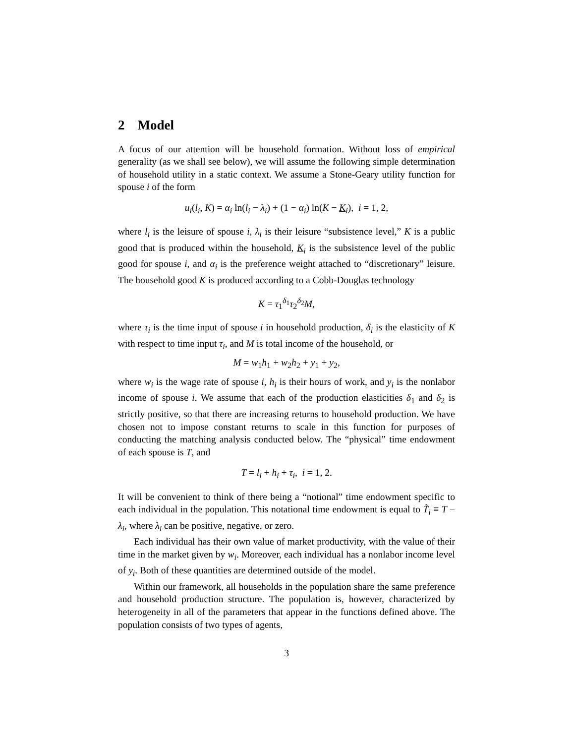2 Model
A focus of our attention will be household formation. Without loss of empirical generality (as we shall see below), we will assume the following simple determination of household utility in a static context. We assume a Stone-Geary utility function for spouse i of the form
u<sub>i</sub>(l<sub>i</sub>, K) = α<sub>i</sub> ln(l<sub>i</sub> − λ<sub>i</sub>) + (1 − α<sub>i</sub>) ln(K − K<sub>i</sub>), i = 1, 2,
where l<sub>i</sub> is the leisure of spouse i, λ<sub>i</sub> is their leisure “subsistence level,” K is a public good that is produced within the household, K<sub>i</sub> is the subsistence level of the public good for spouse i, and α<sub>i</sub> is the preference weight attached to “discretionary” leisure. The household good K is produced according to a Cobb-Douglas technology
K = τ<sub>1</sub><sup>δ<sub>1</sub></sup>τ<sub>2</sub><sup>δ<sub>2</sub></sup>M,
where τ<sub>i</sub> is the time input of spouse i in household production, δ<sub>i</sub> is the elasticity of K with respect to time input τ<sub>i</sub>, and M is total income of the household, or
M = w<sub>1</sub>h<sub>1</sub> + w<sub>2</sub>h<sub>2</sub> + y<sub>1</sub> + y<sub>2</sub>,
where w<sub>i</sub> is the wage rate of spouse i, h<sub>i</sub> is their hours of work, and y<sub>i</sub> is the nonlabor income of spouse i. We assume that each of the production elasticities δ<sub>1</sub> and δ<sub>2</sub> is strictly positive, so that there are increasing returns to household production. We have chosen not to impose constant returns to scale in this function for purposes of conducting the matching analysis conducted below. The “physical” time endowment of each spouse is T, and
T = l<sub>i</sub> + h<sub>i</sub> + τ<sub>i</sub>, i = 1, 2.
It will be convenient to think of there being a “notional” time endowment specific to each individual in the population. This notational time endowment is equal to T̃<sub>i</sub> ≡ T − λ<sub>i</sub>, where λ<sub>i</sub> can be positive, negative, or zero.
Each individual has their own value of market productivity, with the value of their time in the market given by w<sub>i</sub>. Moreover, each individual has a nonlabor income level of y<sub>i</sub>. Both of these quantities are determined outside of the model.
Within our framework, all households in the population share the same preference and household production structure. The population is, however, characterized by heterogeneity in all of the parameters that appear in the functions defined above. The population consists of two types of agents,
3